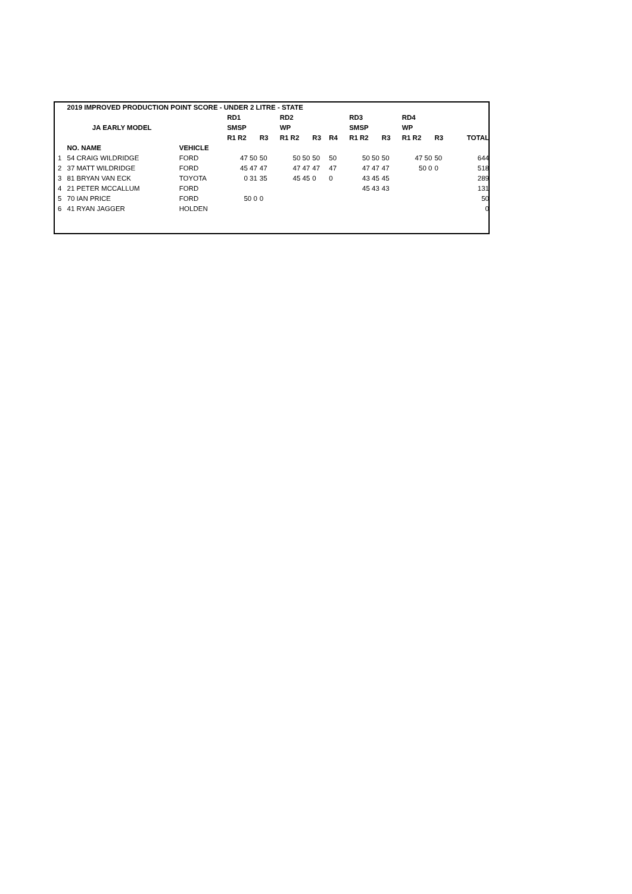| | 2019 IMPROVED PRODUCTION POINT SCORE - UNDER 2 LITRE - STATE | | | | | | | | | | | | | | | |
| --- | --- | --- | --- | --- | --- | --- | --- | --- | --- | --- | --- | --- | --- | --- | --- | --- |
| | | | RD1 | | | RD2 | | | | RD3 | | | RD4 | | | |
| | JA EARLY MODEL | | SMSP | | | WP | | | | SMSP | | | WP | | | |
| | | | R1 R2 | R3 | | R1 R2 | R3 | R4 | | R1 R2 | R3 | | R1 R2 | R3 | | TOTAL |
| | NO. NAME | VEHICLE | | | | | | | | | | | | | | |
| 1 | 54 CRAIG WILDRIDGE | FORD | 47 50 | 50 | | 50 50 | 50 | 50 | | 50 50 | 50 | | 47 50 | 50 | | 644 |
| 2 | 37 MATT WILDRIDGE | FORD | 45 47 | 47 | | 47 47 | 47 | 47 | | 47 47 | 47 | | 50 0 | 0 | | 518 |
| 3 | 81 BRYAN VAN ECK | TOYOTA | 0 31 | 35 | | 45 45 | 0 | 0 | | 43 45 | 45 | | | | | 289 |
| 4 | 21 PETER MCCALLUM | FORD | | | | | | | | 45 43 | 43 | | | | | 131 |
| 5 | 70 IAN PRICE | FORD | 50 0 | 0 | | | | | | | | | | | | 50 |
| 6 | 41 RYAN JAGGER | HOLDEN | | | | | | | | | | | | | | 0 |